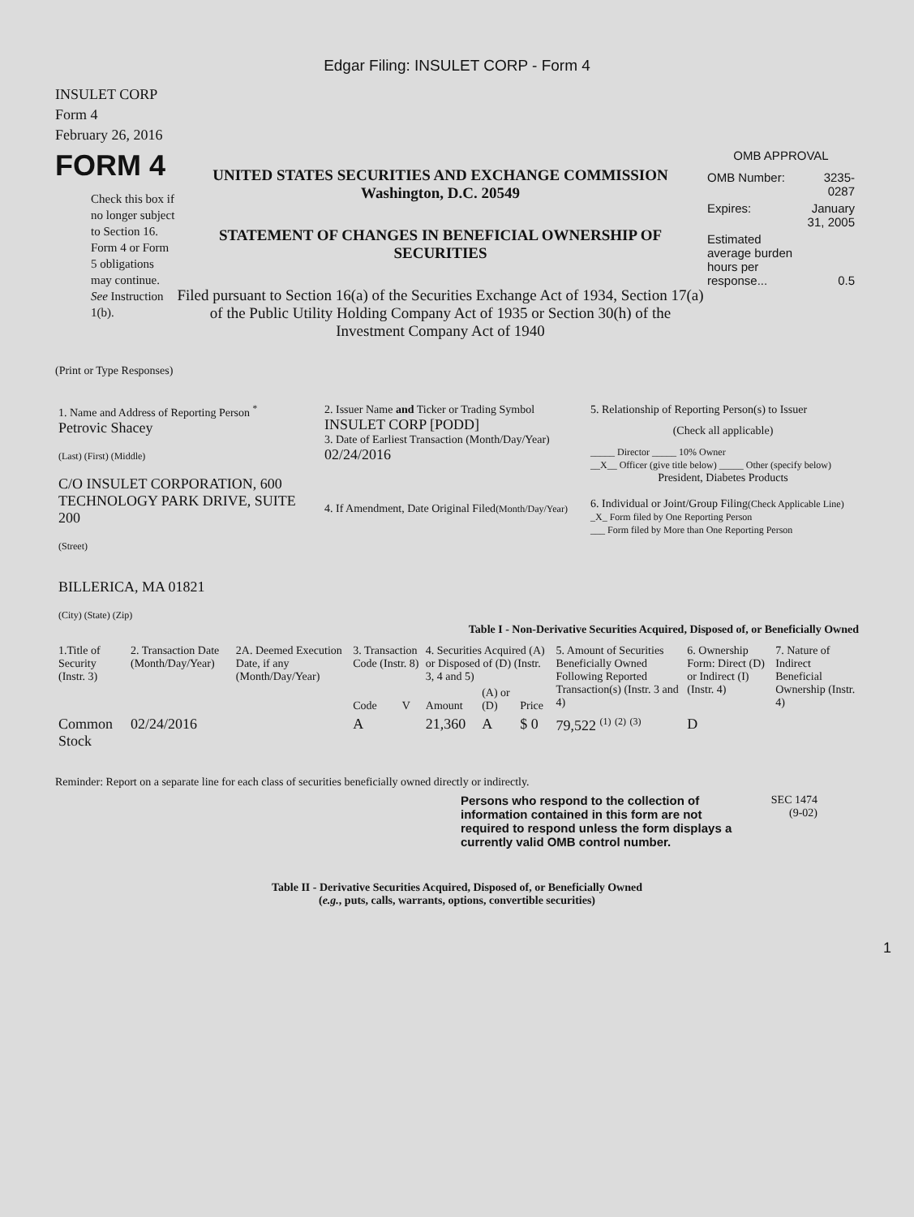Edgar Filing: INSULET CORP - Form 4
INSULET CORP
Form 4
February 26, 2016
FORM 4
Check this box if no longer subject to Section 16. Form 4 or Form 5 obligations may continue. See Instruction 1(b).
UNITED STATES SECURITIES AND EXCHANGE COMMISSION
Washington, D.C. 20549
STATEMENT OF CHANGES IN BENEFICIAL OWNERSHIP OF SECURITIES
Filed pursuant to Section 16(a) of the Securities Exchange Act of 1934, Section 17(a) of the Public Utility Holding Company Act of 1935 or Section 30(h) of the Investment Company Act of 1940
OMB APPROVAL
| OMB Number: | 3235-0287 |
| Expires: | January 31, 2005 |
| Estimated average burden hours per response... | 0.5 |
(Print or Type Responses)
| 1. Name and Address of Reporting Person <sup>*</sup> Petrovic Shacey (Last) (First) (Middle) C/O INSULET CORPORATION, 600 TECHNOLOGY PARK DRIVE, SUITE 200 (Street) BILLERICA, MA 01821 (City) (State) (Zip) | 2. Issuer Name and Ticker or Trading Symbol INSULET CORP [PODD] 3. Date of Earliest Transaction (Month/Day/Year) 02/24/2016 4. If Amendment, Date Original Filed (Month/Day/Year) | 5. Relationship of Reporting Person(s) to Issuer (Check all applicable) _____ Director _____ 10% Owner __X__ Officer (give title below) _____ Other (specify below) President, Diabetes Products 6. Individual or Joint/Group Filing (Check Applicable Line) _X_ Form filed by One Reporting Person ___ Form filed by More than One Reporting Person |
Table I - Non-Derivative Securities Acquired, Disposed of, or Beneficially Owned
| 1.Title of Security (Instr. 3) | 2. Transaction Date (Month/Day/Year) | 2A. Deemed Execution Date, if any (Month/Day/Year) | 3. Transaction Code (Instr. 8) | | 4. Securities Acquired (A) or Disposed of (D) (Instr. 3, 4 and 5) | | | 5. Amount of Securities Beneficially Owned Following Reported Transaction(s) (Instr. 3 and 4) | 6. Ownership Form: Direct (D) or Indirect (I) (Instr. 4) | 7. Nature of Indirect Beneficial Ownership (Instr. 4) |
| --- | --- | --- | --- | --- | --- | --- | --- | --- | --- | --- |
| | | | Code | V | Amount | (A) or (D) | Price | | | |
| Common Stock | 02/24/2016 | | A | | 21,360 | A | $ 0 | 79,522 <sup>(1)</sup> <sup>(2)</sup> <sup>(3)</sup> | D | |
Reminder: Report on a separate line for each class of securities beneficially owned directly or indirectly.
Persons who respond to the collection of information contained in this form are not required to respond unless the form displays a currently valid OMB control number.
SEC 1474
(9-02)
Table II - Derivative Securities Acquired, Disposed of, or Beneficially Owned
(e.g., puts, calls, warrants, options, convertible securities)
1